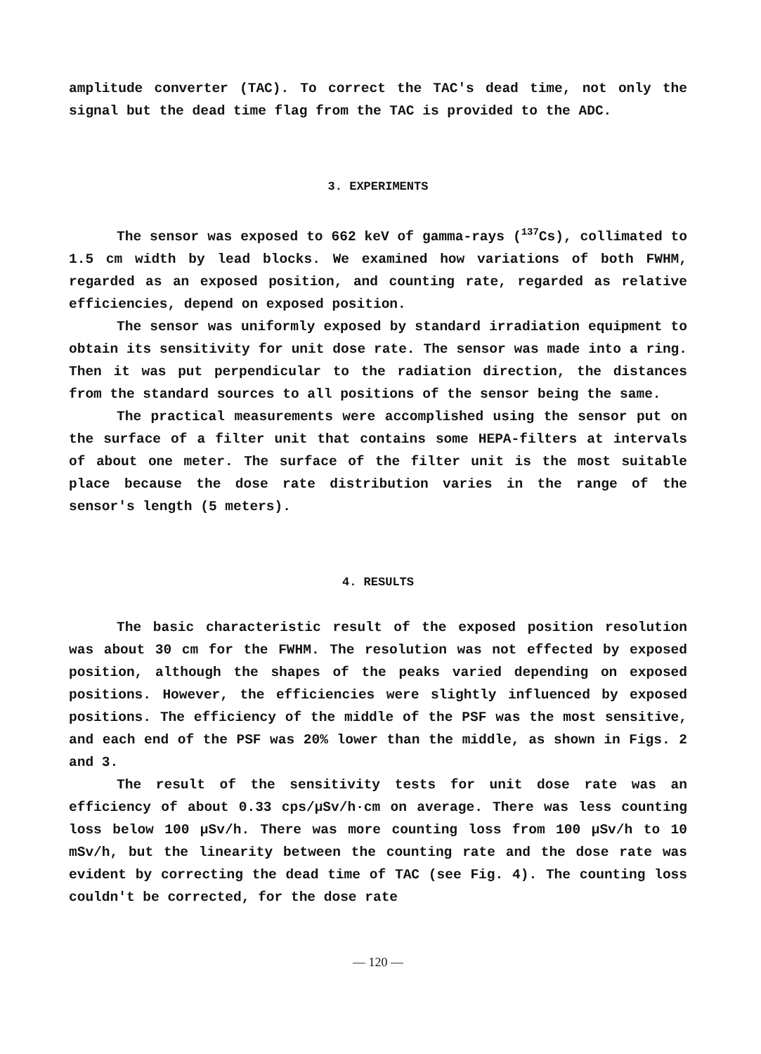amplitude converter (TAC). To correct the TAC's dead time, not only the signal but the dead time flag from the TAC is provided to the ADC.
3. EXPERIMENTS
The sensor was exposed to 662 keV of gamma-rays (<sup>137</sup>Cs), collimated to 1.5 cm width by lead blocks. We examined how variations of both FWHM, regarded as an exposed position, and counting rate, regarded as relative efficiencies, depend on exposed position.
The sensor was uniformly exposed by standard irradiation equipment to obtain its sensitivity for unit dose rate. The sensor was made into a ring. Then it was put perpendicular to the radiation direction, the distances from the standard sources to all positions of the sensor being the same.
The practical measurements were accomplished using the sensor put on the surface of a filter unit that contains some HEPA-filters at intervals of about one meter. The surface of the filter unit is the most suitable place because the dose rate distribution varies in the range of the sensor's length (5 meters).
4. RESULTS
The basic characteristic result of the exposed position resolution was about 30 cm for the FWHM. The resolution was not effected by exposed position, although the shapes of the peaks varied depending on exposed positions. However, the efficiencies were slightly influenced by exposed positions. The efficiency of the middle of the PSF was the most sensitive, and each end of the PSF was 20% lower than the middle, as shown in Figs. 2 and 3.
The result of the sensitivity tests for unit dose rate was an efficiency of about 0.33 cps/µSv/h·cm on average. There was less counting loss below 100 µSv/h. There was more counting loss from 100 µSv/h to 10 mSv/h, but the linearity between the counting rate and the dose rate was evident by correcting the dead time of TAC (see Fig. 4). The counting loss couldn't be corrected, for the dose rate
— 120 —